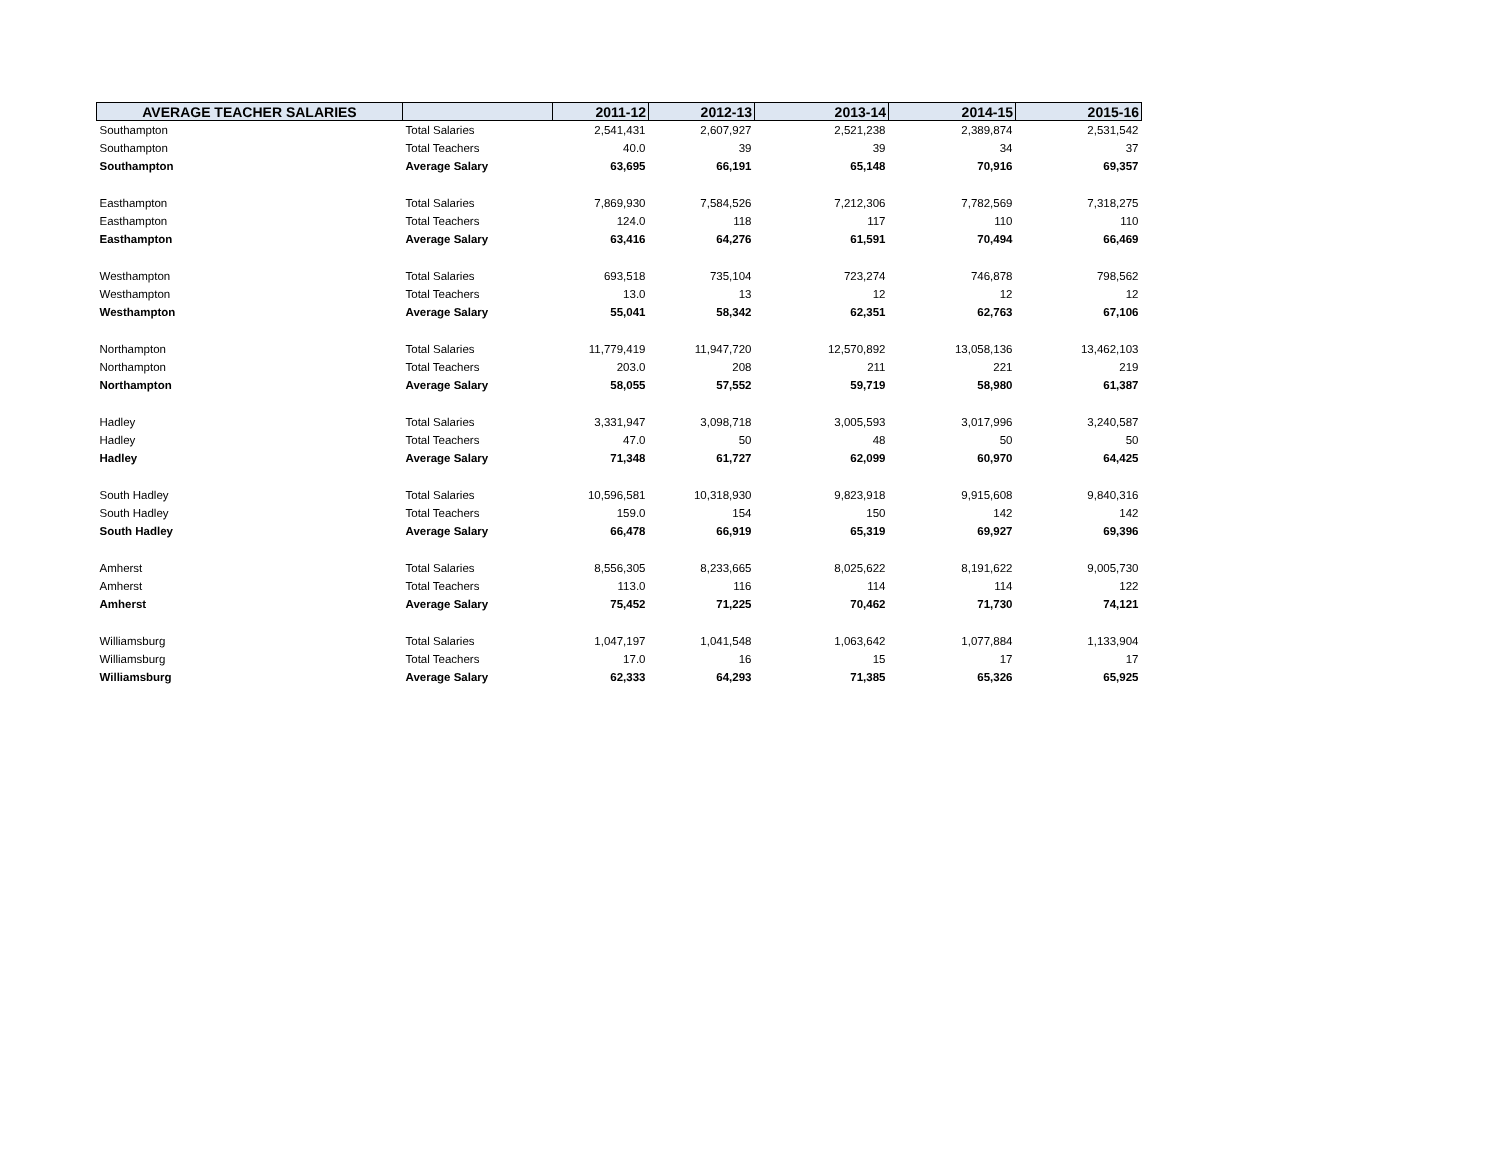| AVERAGE TEACHER SALARIES | | 2011-12 | 2012-13 | 2013-14 | 2014-15 | 2015-16 |
| --- | --- | --- | --- | --- | --- | --- |
| Southampton | Total Salaries | 2,541,431 | 2,607,927 | 2,521,238 | 2,389,874 | 2,531,542 |
| Southampton | Total Teachers | 40.0 | 39 | 39 | 34 | 37 |
| Southampton | Average Salary | 63,695 | 66,191 | 65,148 | 70,916 | 69,357 |
| Easthampton | Total Salaries | 7,869,930 | 7,584,526 | 7,212,306 | 7,782,569 | 7,318,275 |
| Easthampton | Total Teachers | 124.0 | 118 | 117 | 110 | 110 |
| Easthampton | Average Salary | 63,416 | 64,276 | 61,591 | 70,494 | 66,469 |
| Westhampton | Total Salaries | 693,518 | 735,104 | 723,274 | 746,878 | 798,562 |
| Westhampton | Total Teachers | 13.0 | 13 | 12 | 12 | 12 |
| Westhampton | Average Salary | 55,041 | 58,342 | 62,351 | 62,763 | 67,106 |
| Northampton | Total Salaries | 11,779,419 | 11,947,720 | 12,570,892 | 13,058,136 | 13,462,103 |
| Northampton | Total Teachers | 203.0 | 208 | 211 | 221 | 219 |
| Northampton | Average Salary | 58,055 | 57,552 | 59,719 | 58,980 | 61,387 |
| Hadley | Total Salaries | 3,331,947 | 3,098,718 | 3,005,593 | 3,017,996 | 3,240,587 |
| Hadley | Total Teachers | 47.0 | 50 | 48 | 50 | 50 |
| Hadley | Average Salary | 71,348 | 61,727 | 62,099 | 60,970 | 64,425 |
| South Hadley | Total Salaries | 10,596,581 | 10,318,930 | 9,823,918 | 9,915,608 | 9,840,316 |
| South Hadley | Total Teachers | 159.0 | 154 | 150 | 142 | 142 |
| South Hadley | Average Salary | 66,478 | 66,919 | 65,319 | 69,927 | 69,396 |
| Amherst | Total Salaries | 8,556,305 | 8,233,665 | 8,025,622 | 8,191,622 | 9,005,730 |
| Amherst | Total Teachers | 113.0 | 116 | 114 | 114 | 122 |
| Amherst | Average Salary | 75,452 | 71,225 | 70,462 | 71,730 | 74,121 |
| Williamsburg | Total Salaries | 1,047,197 | 1,041,548 | 1,063,642 | 1,077,884 | 1,133,904 |
| Williamsburg | Total Teachers | 17.0 | 16 | 15 | 17 | 17 |
| Williamsburg | Average Salary | 62,333 | 64,293 | 71,385 | 65,326 | 65,925 |